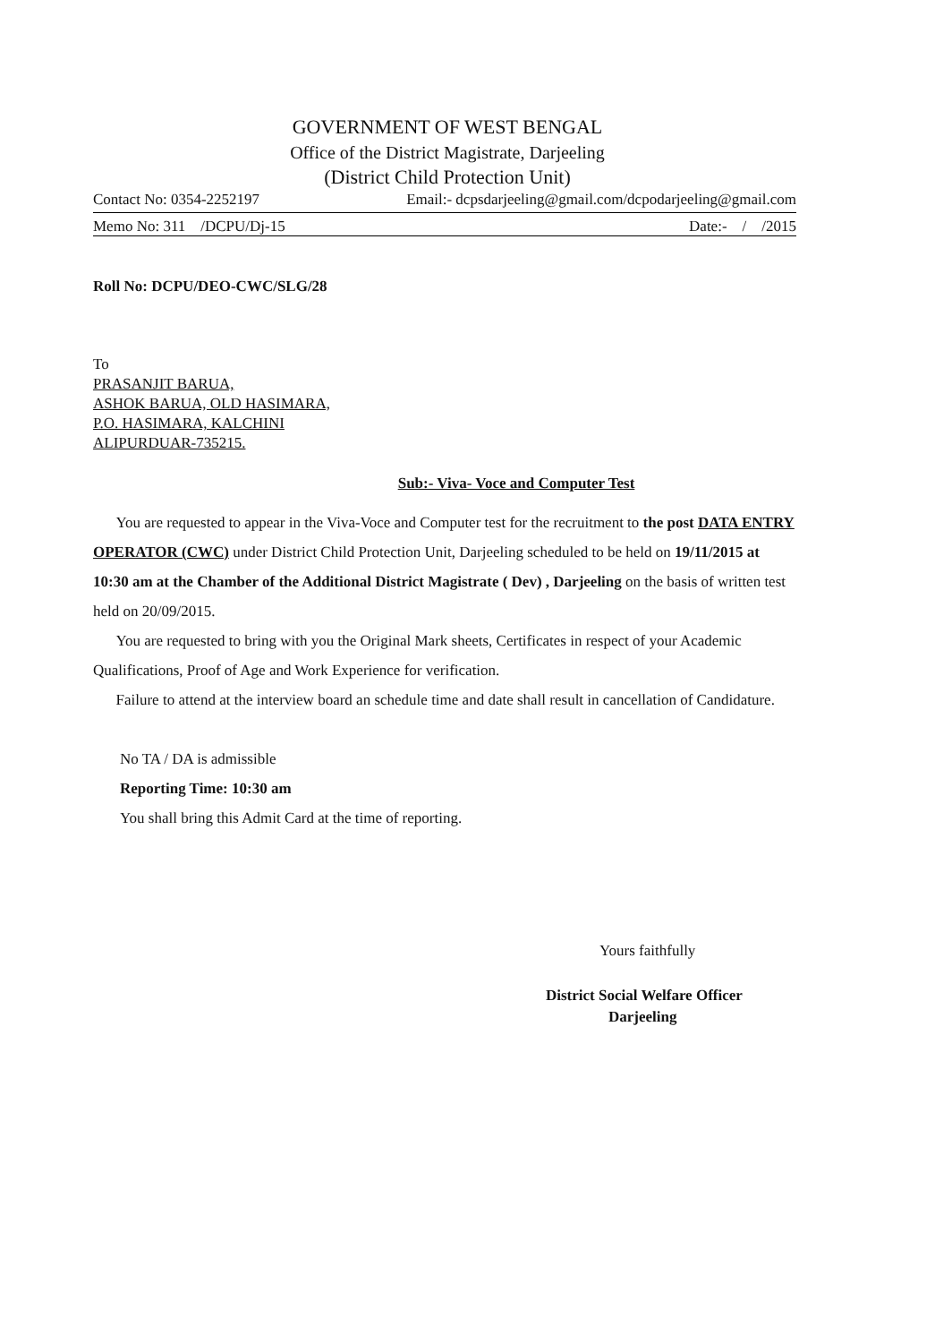GOVERNMENT OF WEST BENGAL
Office of the District Magistrate, Darjeeling
(District Child Protection Unit)
Contact No: 0354-2252197 Email:- dcpsdarjeeling@gmail.com/dcpodarjeeling@gmail.com
Memo No: 311 /DCPU/Dj-15 Date:- / /2015
Roll No: DCPU/DEO-CWC/SLG/28
To
PRASANJIT BARUA,
ASHOK BARUA, OLD HASIMARA,
P.O. HASIMARA, KALCHINI
ALIPURDUAR-735215.
Sub:- Viva- Voce and Computer Test
You are requested to appear in the Viva-Voce and Computer test for the recruitment to the post DATA ENTRY OPERATOR (CWC) under District Child Protection Unit, Darjeeling scheduled to be held on 19/11/2015 at 10:30 am at the Chamber of the Additional District Magistrate ( Dev) , Darjeeling on the basis of written test held on 20/09/2015.
You are requested to bring with you the Original Mark sheets, Certificates in respect of your Academic Qualifications, Proof of Age and Work Experience for verification.
Failure to attend at the interview board an schedule time and date shall result in cancellation of Candidature.
No TA / DA is admissible
Reporting Time: 10:30 am
You shall bring this Admit Card at the time of reporting.
Yours faithfully
District Social Welfare Officer
Darjeeling